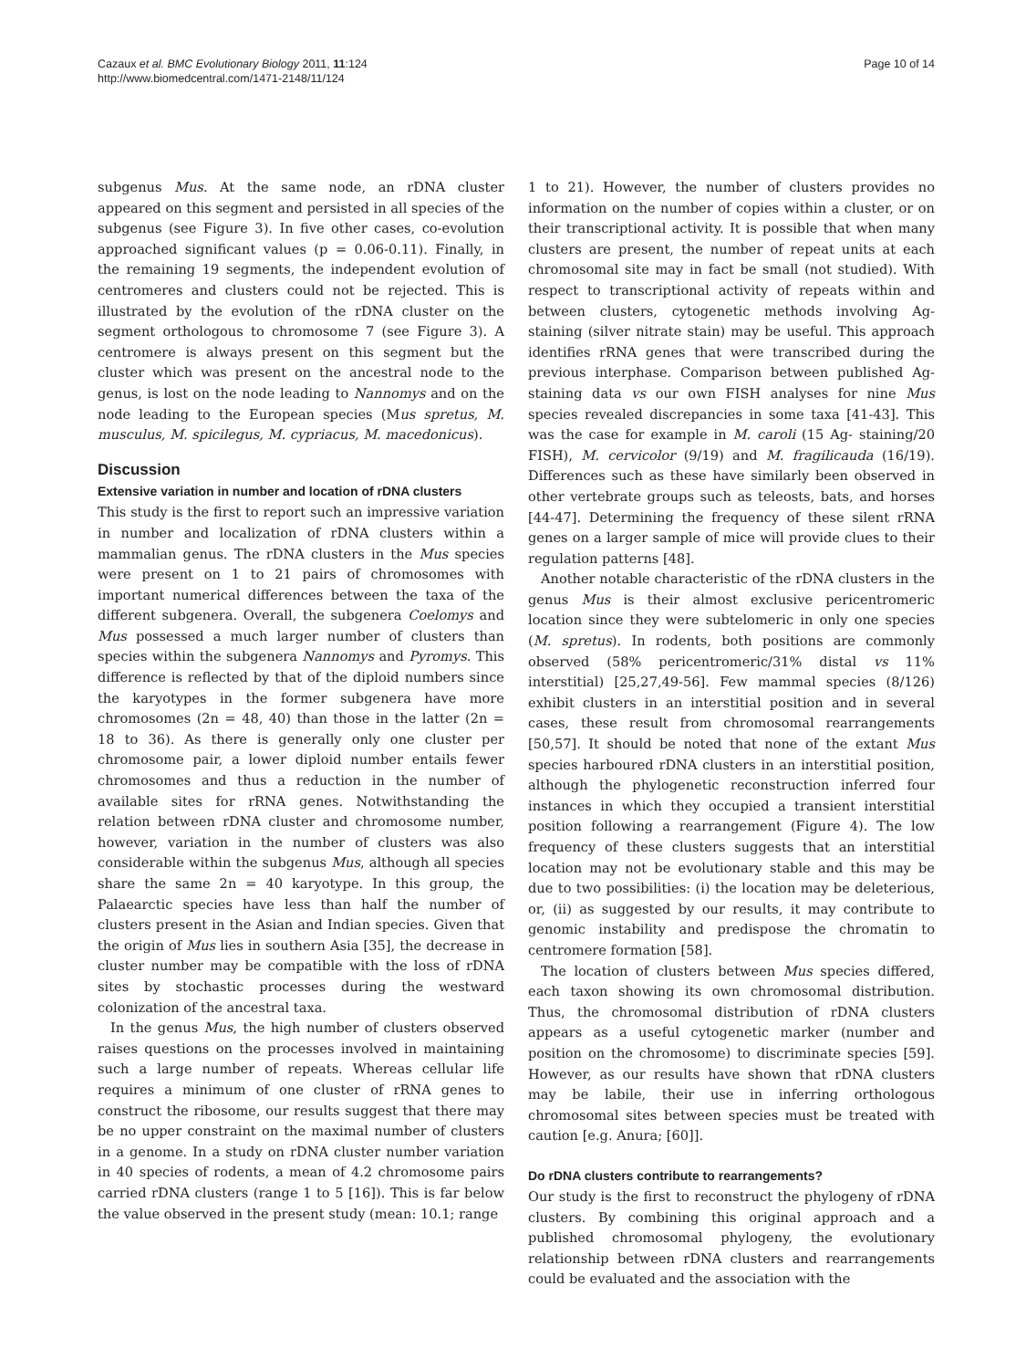Cazaux et al. BMC Evolutionary Biology 2011, 11:124
http://www.biomedcentral.com/1471-2148/11/124
Page 10 of 14
subgenus Mus. At the same node, an rDNA cluster appeared on this segment and persisted in all species of the subgenus (see Figure 3). In five other cases, co-evolution approached significant values (p = 0.06-0.11). Finally, in the remaining 19 segments, the independent evolution of centromeres and clusters could not be rejected. This is illustrated by the evolution of the rDNA cluster on the segment orthologous to chromosome 7 (see Figure 3). A centromere is always present on this segment but the cluster which was present on the ancestral node to the genus, is lost on the node leading to Nannomys and on the node leading to the European species (Mus spretus, M. musculus, M. spicilegus, M. cypriacus, M. macedonicus).
Discussion
Extensive variation in number and location of rDNA clusters
This study is the first to report such an impressive variation in number and localization of rDNA clusters within a mammalian genus. The rDNA clusters in the Mus species were present on 1 to 21 pairs of chromosomes with important numerical differences between the taxa of the different subgenera. Overall, the subgenera Coelomys and Mus possessed a much larger number of clusters than species within the subgenera Nannomys and Pyromys. This difference is reflected by that of the diploid numbers since the karyotypes in the former subgenera have more chromosomes (2n = 48, 40) than those in the latter (2n = 18 to 36). As there is generally only one cluster per chromosome pair, a lower diploid number entails fewer chromosomes and thus a reduction in the number of available sites for rRNA genes. Notwithstanding the relation between rDNA cluster and chromosome number, however, variation in the number of clusters was also considerable within the subgenus Mus, although all species share the same 2n = 40 karyotype. In this group, the Palaearctic species have less than half the number of clusters present in the Asian and Indian species. Given that the origin of Mus lies in southern Asia [35], the decrease in cluster number may be compatible with the loss of rDNA sites by stochastic processes during the westward colonization of the ancestral taxa.
In the genus Mus, the high number of clusters observed raises questions on the processes involved in maintaining such a large number of repeats. Whereas cellular life requires a minimum of one cluster of rRNA genes to construct the ribosome, our results suggest that there may be no upper constraint on the maximal number of clusters in a genome. In a study on rDNA cluster number variation in 40 species of rodents, a mean of 4.2 chromosome pairs carried rDNA clusters (range 1 to 5 [16]). This is far below the value observed in the present study (mean: 10.1; range
1 to 21). However, the number of clusters provides no information on the number of copies within a cluster, or on their transcriptional activity. It is possible that when many clusters are present, the number of repeat units at each chromosomal site may in fact be small (not studied). With respect to transcriptional activity of repeats within and between clusters, cytogenetic methods involving Ag-staining (silver nitrate stain) may be useful. This approach identifies rRNA genes that were transcribed during the previous interphase. Comparison between published Ag-staining data vs our own FISH analyses for nine Mus species revealed discrepancies in some taxa [41-43]. This was the case for example in M. caroli (15 Ag- staining/20 FISH), M. cervicolor (9/19) and M. fragilicauda (16/19). Differences such as these have similarly been observed in other vertebrate groups such as teleosts, bats, and horses [44-47]. Determining the frequency of these silent rRNA genes on a larger sample of mice will provide clues to their regulation patterns [48].
Another notable characteristic of the rDNA clusters in the genus Mus is their almost exclusive pericentromeric location since they were subtelomeric in only one species (M. spretus). In rodents, both positions are commonly observed (58% pericentromeric/31% distal vs 11% interstitial) [25,27,49-56]. Few mammal species (8/126) exhibit clusters in an interstitial position and in several cases, these result from chromosomal rearrangements [50,57]. It should be noted that none of the extant Mus species harboured rDNA clusters in an interstitial position, although the phylogenetic reconstruction inferred four instances in which they occupied a transient interstitial position following a rearrangement (Figure 4). The low frequency of these clusters suggests that an interstitial location may not be evolutionary stable and this may be due to two possibilities: (i) the location may be deleterious, or, (ii) as suggested by our results, it may contribute to genomic instability and predispose the chromatin to centromere formation [58].
The location of clusters between Mus species differed, each taxon showing its own chromosomal distribution. Thus, the chromosomal distribution of rDNA clusters appears as a useful cytogenetic marker (number and position on the chromosome) to discriminate species [59]. However, as our results have shown that rDNA clusters may be labile, their use in inferring orthologous chromosomal sites between species must be treated with caution [e.g. Anura; [60]].
Do rDNA clusters contribute to rearrangements?
Our study is the first to reconstruct the phylogeny of rDNA clusters. By combining this original approach and a published chromosomal phylogeny, the evolutionary relationship between rDNA clusters and rearrangements could be evaluated and the association with the